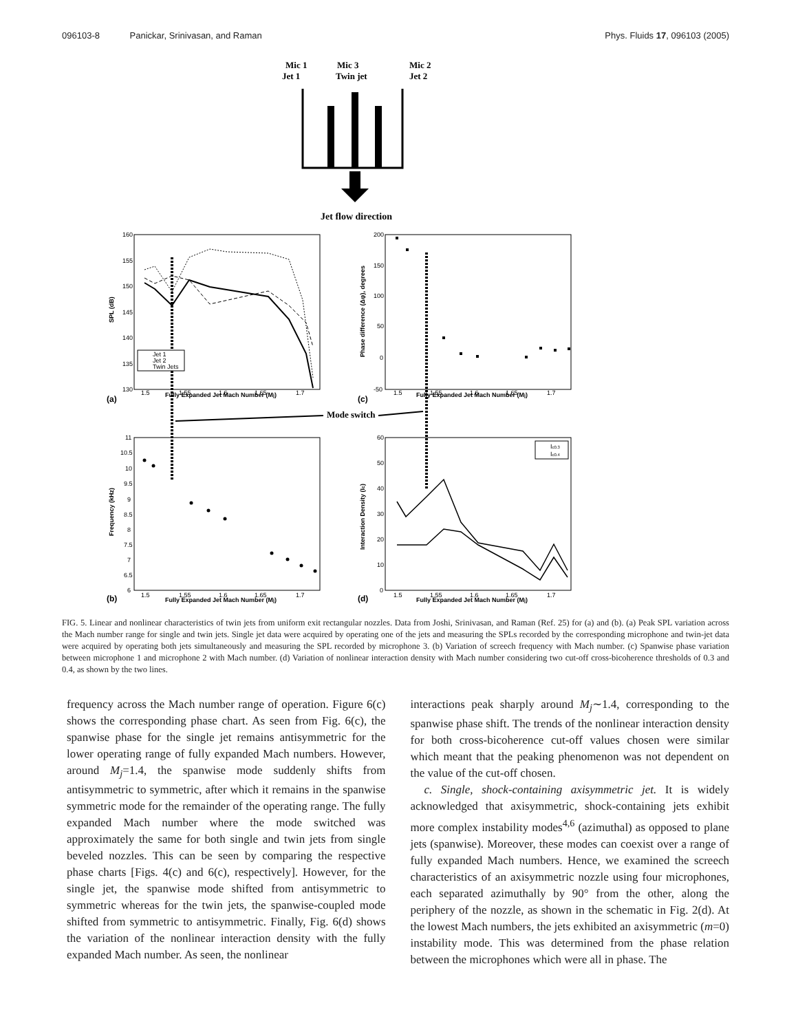096103-8 Panickar, Srinivasan, and Raman
Phys. Fluids 17, 096103 (2005)
Mic 1
Jet 1
Mic 3
Twin jet
Mic 2
Jet 2
Jet flow direction
Mode switch
(a)
(c)
(b)
(d)
Fully Expanded Jet Mach Number (Mj)
Fully Expanded Jet Mach Number (Mj)
Fully Expanded Jet Mach Number (Mj)
Fully Expanded Jet Mach Number (Mj)
SPL (dB)
Phase difference (Δφ), degrees
Frequency (kHz)
Interaction Density (Ic)
Jet 1
Jet 2
Twin Jets
Ic0.3
Ic0.4
160
155
150
145
140
135
130
200
150
100
50
0
-50
11
10.5
10
9.5
9
8.5
8
7.5
7
6.5
6
60
50
40
30
20
10
0
1.5
1.55
1.6
1.65
1.7
1.5
1.55
1.6
1.65
1.7
1.5
1.55
1.6
1.65
1.7
1.5
1.55
1.6
1.65
1.7
FIG. 5. Linear and nonlinear characteristics of twin jets from uniform exit rectangular nozzles. Data from Joshi, Srinivasan, and Raman (Ref. 25) for (a) and (b). (a) Peak SPL variation across the Mach number range for single and twin jets. Single jet data were acquired by operating one of the jets and measuring the SPLs recorded by the corresponding microphone and twin-jet data were acquired by operating both jets simultaneously and measuring the SPL recorded by microphone 3. (b) Variation of screech frequency with Mach number. (c) Spanwise phase variation between microphone 1 and microphone 2 with Mach number. (d) Variation of nonlinear interaction density with Mach number considering two cut-off cross-bicoherence thresholds of 0.3 and 0.4, as shown by the two lines.
frequency across the Mach number range of operation. Figure 6(c) shows the corresponding phase chart. As seen from Fig. 6(c), the spanwise phase for the single jet remains antisymmetric for the lower operating range of fully expanded Mach numbers. However, around M<sub>j</sub>=1.4, the spanwise mode suddenly shifts from antisymmetric to symmetric, after which it remains in the spanwise symmetric mode for the remainder of the operating range. The fully expanded Mach number where the mode switched was approximately the same for both single and twin jets from single beveled nozzles. This can be seen by comparing the respective phase charts [Figs. 4(c) and 6(c), respectively]. However, for the single jet, the spanwise mode shifted from antisymmetric to symmetric whereas for the twin jets, the spanwise-coupled mode shifted from symmetric to antisymmetric. Finally, Fig. 6(d) shows the variation of the nonlinear interaction density with the fully expanded Mach number. As seen, the nonlinear
interactions peak sharply around M<sub>j</sub>∼1.4, corresponding to the spanwise phase shift. The trends of the nonlinear interaction density for both cross-bicoherence cut-off values chosen were similar which meant that the peaking phenomenon was not dependent on the value of the cut-off chosen.
c. Single, shock-containing axisymmetric jet. It is widely acknowledged that axisymmetric, shock-containing jets exhibit more complex instability modes<sup>4,6</sup> (azimuthal) as opposed to plane jets (spanwise). Moreover, these modes can coexist over a range of fully expanded Mach numbers. Hence, we examined the screech characteristics of an axisymmetric nozzle using four microphones, each separated azimuthally by 90° from the other, along the periphery of the nozzle, as shown in the schematic in Fig. 2(d). At the lowest Mach numbers, the jets exhibited an axisymmetric (m=0) instability mode. This was determined from the phase relation between the microphones which were all in phase. The